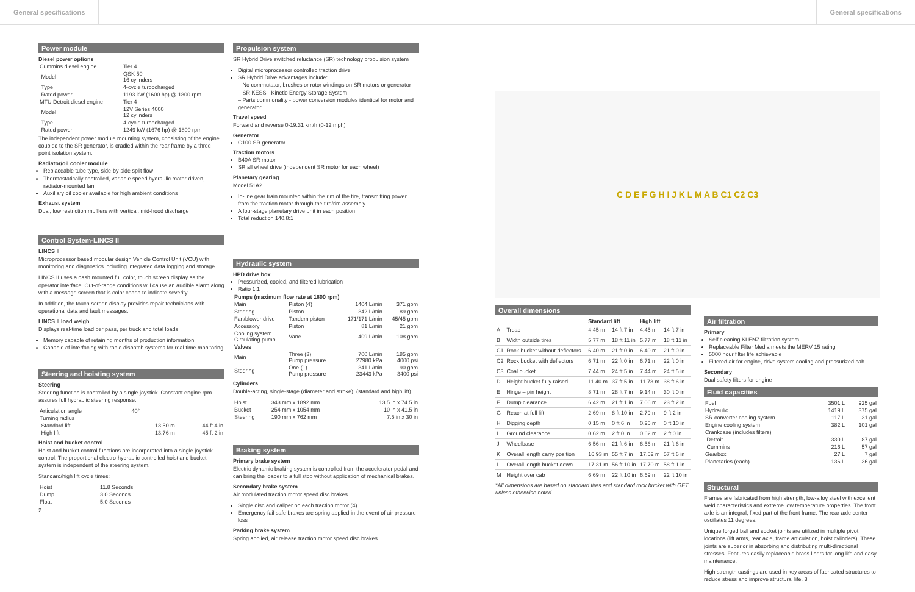General specifications General specifications
Power module
Diesel power options
| Cummins diesel engine | Tier 4 |
| Model | QSK 50 16 cylinders |
| Type | 4-cycle turbocharged |
| Rated power | 1193 kW (1600 hp) @ 1800 rpm |
| MTU Detroit diesel engine | Tier 4 |
| Model | 12V Series 4000 12 cylinders |
| Type | 4-cycle turbocharged |
| Rated power | 1249 kW (1676 hp) @ 1800 rpm |
The independent power module mounting system, consisting of the engine coupled to the SR generator, is cradled within the rear frame by a three-point isolation system.
Radiator/oil cooler module
Replaceable tube type, side-by-side split flow
Thermostatically controlled, variable speed hydraulic motor-driven, radiator-mounted fan
Auxiliary oil cooler available for high ambient conditions
Exhaust system
Dual, low restriction mufflers with vertical, mid-hood discharge
Control System-LINCS II
LINCS II
Microprocessor based modular design Vehicle Control Unit (VCU) with monitoring and diagnostics including integrated data logging and storage.
LINCS II uses a dash mounted full color, touch screen display as the operator interface. Out-of-range conditions will cause an audible alarm along with a message screen that is color coded to indicate severity.
In addition, the touch-screen display provides repair technicians with operational data and fault messages.
LINCS II load weigh
Displays real-time load per pass, per truck and total loads
Memory capable of retaining months of production information
Capable of interfacing with radio dispatch systems for real-time monitoring
Steering and hoisting system
Steering
Steering function is controlled by a single joystick. Constant engine rpm assures full hydraulic steering response.
| Articulation angle | 40° | |
| Turning radius | | |
| Standard lift | 13.50 m | 44 ft 4 in |
| High lift | 13.76 m | 45 ft 2 in |
Hoist and bucket control
Hoist and bucket control functions are incorporated into a single joystick control. The proportional electro-hydraulic controlled hoist and bucket system is independent of the steering system.
Standard/high lift cycle times:
| Hoist | 11.8 Seconds |
| Dump | 3.0 Seconds |
| Float | 5.0 Seconds |
2
Propulsion system
SR Hybrid Drive switched reluctance (SR) technology propulsion system
Digital microprocessor controlled traction drive
SR Hybrid Drive advantages include:
– No commutator, brushes or rotor windings on SR motors or generator
– SR KESS - Kinetic Energy Storage System
– Parts commonality - power conversion modules identical for motor and generator
Travel speed
Forward and reverse 0-19.31 km/h (0-12 mph)
Generator
G100 SR generator
Traction motors
B40A SR motor
SR all wheel drive (independent SR motor for each wheel)
Planetary gearing
Model 51A2
In-line gear train mounted within the rim of the tire, transmitting power from the traction motor through the tire/rim assembly.
A four-stage planetary drive unit in each position
Total reduction 140.8:1
Hydraulic system
HPD drive box
Pressurized, cooled, and filtered lubrication
Ratio 1:1
| Pumps (maximum flow rate at 1800 rpm) | | | |
| --- | --- | --- | --- |
| Main | Piston (4) | 1404 L/min | 371 gpm |
| Steering | Piston | 342 L/min | 89 gpm |
| Fan/blower drive | Tandem piston | 171/171 L/min | 45/45 gpm |
| Accessory | Piston | 81 L/min | 21 gpm |
| Cooling system Circulating pump | Vane | 409 L/min | 108 gpm |
| Valves | | | |
| Main | Three (3) Pump pressure | 700 L/min 27980 kPa | 185 gpm 4000 psi |
| Steering | One (1) Pump pressure | 341 L/min 23443 kPa | 90 gpm 3400 psi |
Cylinders
Double-acting, single-stage (diameter and stroke), (standard and high lift)
| Hoist | 343 mm x 1892 mm | 13.5 in x 74.5 in |
| Bucket | 254 mm x 1054 mm | 10 in x 41.5 in |
| Steering | 190 mm x 762 mm | 7.5 in x 30 in |
Braking system
Primary brake system
Electric dynamic braking system is controlled from the accelerator pedal and can bring the loader to a full stop without application of mechanical brakes.
Secondary brake system
Air modulated traction motor speed disc brakes
Single disc and caliper on each traction motor (4)
Emergency fail safe brakes are spring applied in the event of air pressure loss
Parking brake system
Spring applied, air release traction motor speed disc brakes
C D E F G H I J K L M A B C1 C2 C3
Overall dimensions
| | | Standard lift | | High lift | |
| --- | --- | --- | --- | --- | --- |
| A | Tread | 4.45 m | 14 ft 7 in | 4.45 m | 14 ft 7 in |
| B | Width outside tires | 5.77 m | 18 ft 11 in | 5.77 m | 18 ft 11 in |
| C1 | Rock bucket without deflectors | 6.40 m | 21 ft 0 in | 6.40 m | 21 ft 0 in |
| C2 | Rock bucket with deflectors | 6.71 m | 22 ft 0 in | 6.71 m | 22 ft 0 in |
| C3 | Coal bucket | 7.44 m | 24 ft 5 in | 7.44 m | 24 ft 5 in |
| D | Height bucket fully raised | 11.40 m | 37 ft 5 in | 11.73 m | 38 ft 6 in |
| E | Hinge – pin height | 8.71 m | 28 ft 7 in | 9.14 m | 30 ft 0 in |
| F | Dump clearance | 6.42 m | 21 ft 1 in | 7.06 m | 23 ft 2 in |
| G | Reach at full lift | 2.69 m | 8 ft 10 in | 2.79 m | 9 ft 2 in |
| H | Digging depth | 0.15 m | 0 ft 6 in | 0.25 m | 0 ft 10 in |
| I | Ground clearance | 0.62 m | 2 ft 0 in | 0.62 m | 2 ft 0 in |
| J | Wheelbase | 6.56 m | 21 ft 6 in | 6.56 m | 21 ft 6 in |
| K | Overall length carry position | 16.93 m | 55 ft 7 in | 17.52 m | 57 ft 6 in |
| L | Overall length bucket down | 17.31 m | 56 ft 10 in | 17.70 m | 58 ft 1 in |
| M | Height over cab | 6.69 m | 22 ft 10 in | 6.69 m | 22 ft 10 in |
*All dimensions are based on standard tires and standard rock bucket with GET unless otherwise noted.
Air filtration
Primary
Self cleaning KLENZ filtration system
Replaceable Filter Media meets the MERV 15 rating
5000 hour filter life achievable
Filtered air for engine, drive system cooling and pressurized cab
Secondary
Dual safety filters for engine
Fluid capacities
| Fuel | 3501 L | 925 gal |
| Hydraulic | 1419 L | 375 gal |
| SR converter cooling system | 117 L | 31 gal |
| Engine cooling system | 382 L | 101 gal |
| Crankcase (includes filters) | | |
| Detroit | 330 L | 87 gal |
| Cummins | 216 L | 57 gal |
| Gearbox | 27 L | 7 gal |
| Planetaries (each) | 136 L | 36 gal |
Structural
Frames are fabricated from high strength, low-alloy steel with excellent weld characteristics and extreme low temperature properties. The front axle is an integral, fixed part of the front frame. The rear axle center oscillates 11 degrees.
Unique forged ball and socket joints are utilized in multiple pivot locations (lift arms, rear axle, frame articulation, hoist cylinders). These joints are superior in absorbing and distributing multi-directional stresses. Features easily replaceable brass liners for long life and easy maintenance.
High strength castings are used in key areas of fabricated structures to reduce stress and improve structural life. 3